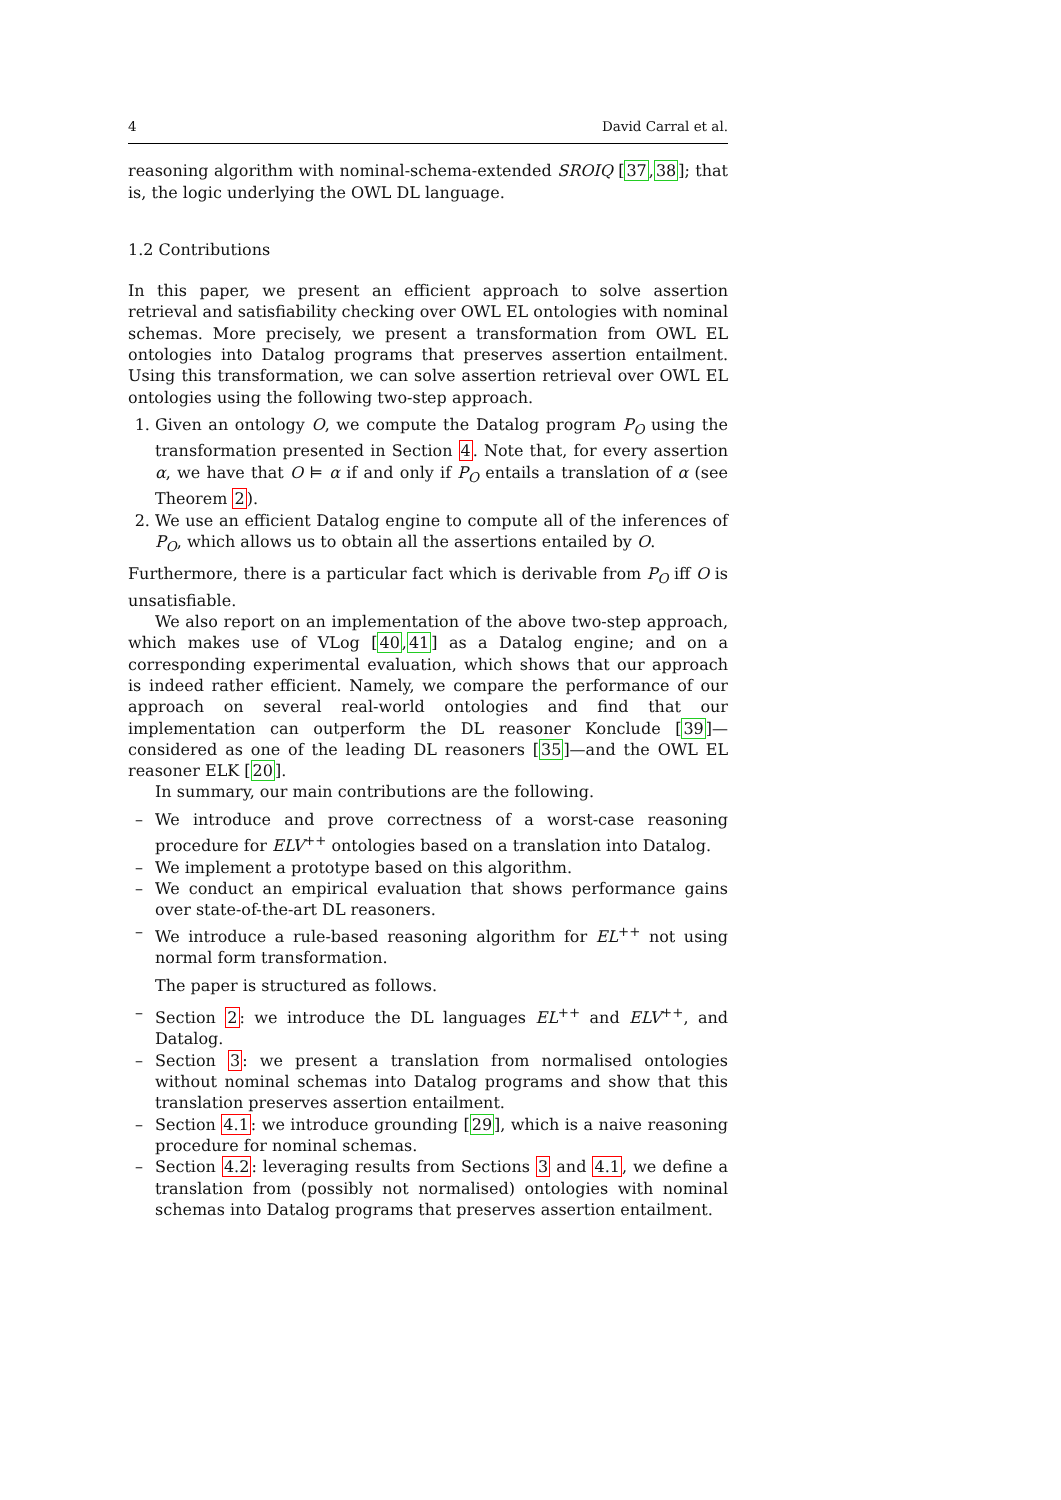4 David Carral et al.
reasoning algorithm with nominal-schema-extended SROIQ [37,38]; that is, the logic underlying the OWL DL language.
1.2 Contributions
In this paper, we present an efficient approach to solve assertion retrieval and satisfiability checking over OWL EL ontologies with nominal schemas. More precisely, we present a transformation from OWL EL ontologies into Datalog programs that preserves assertion entailment. Using this transformation, we can solve assertion retrieval over OWL EL ontologies using the following two-step approach.
1. Given an ontology O, we compute the Datalog program P<sub>O</sub> using the transformation presented in Section 4. Note that, for every assertion α, we have that O ⊨ α if and only if P<sub>O</sub> entails a translation of α (see Theorem 2).
2. We use an efficient Datalog engine to compute all of the inferences of P<sub>O</sub>, which allows us to obtain all the assertions entailed by O.
Furthermore, there is a particular fact which is derivable from P<sub>O</sub> iff O is unsatisfiable.
We also report on an implementation of the above two-step approach, which makes use of VLog [40,41] as a Datalog engine; and on a corresponding experimental evaluation, which shows that our approach is indeed rather efficient. Namely, we compare the performance of our approach on several real-world ontologies and find that our implementation can outperform the DL reasoner Konclude [39]—considered as one of the leading DL reasoners [35]—and the OWL EL reasoner ELK [20].
In summary, our main contributions are the following.
– We introduce and prove correctness of a worst-case reasoning procedure for ELV<sup>++</sup> ontologies based on a translation into Datalog.
– We implement a prototype based on this algorithm.
– We conduct an empirical evaluation that shows performance gains over state-of-the-art DL reasoners.
– We introduce a rule-based reasoning algorithm for EL<sup>++</sup> not using normal form transformation.
The paper is structured as follows.
– Section 2: we introduce the DL languages EL<sup>++</sup> and ELV<sup>++</sup>, and Datalog.
– Section 3: we present a translation from normalised ontologies without nominal schemas into Datalog programs and show that this translation preserves assertion entailment.
– Section 4.1: we introduce grounding [29], which is a naive reasoning procedure for nominal schemas.
– Section 4.2: leveraging results from Sections 3 and 4.1, we define a translation from (possibly not normalised) ontologies with nominal schemas into Datalog programs that preserves assertion entailment.